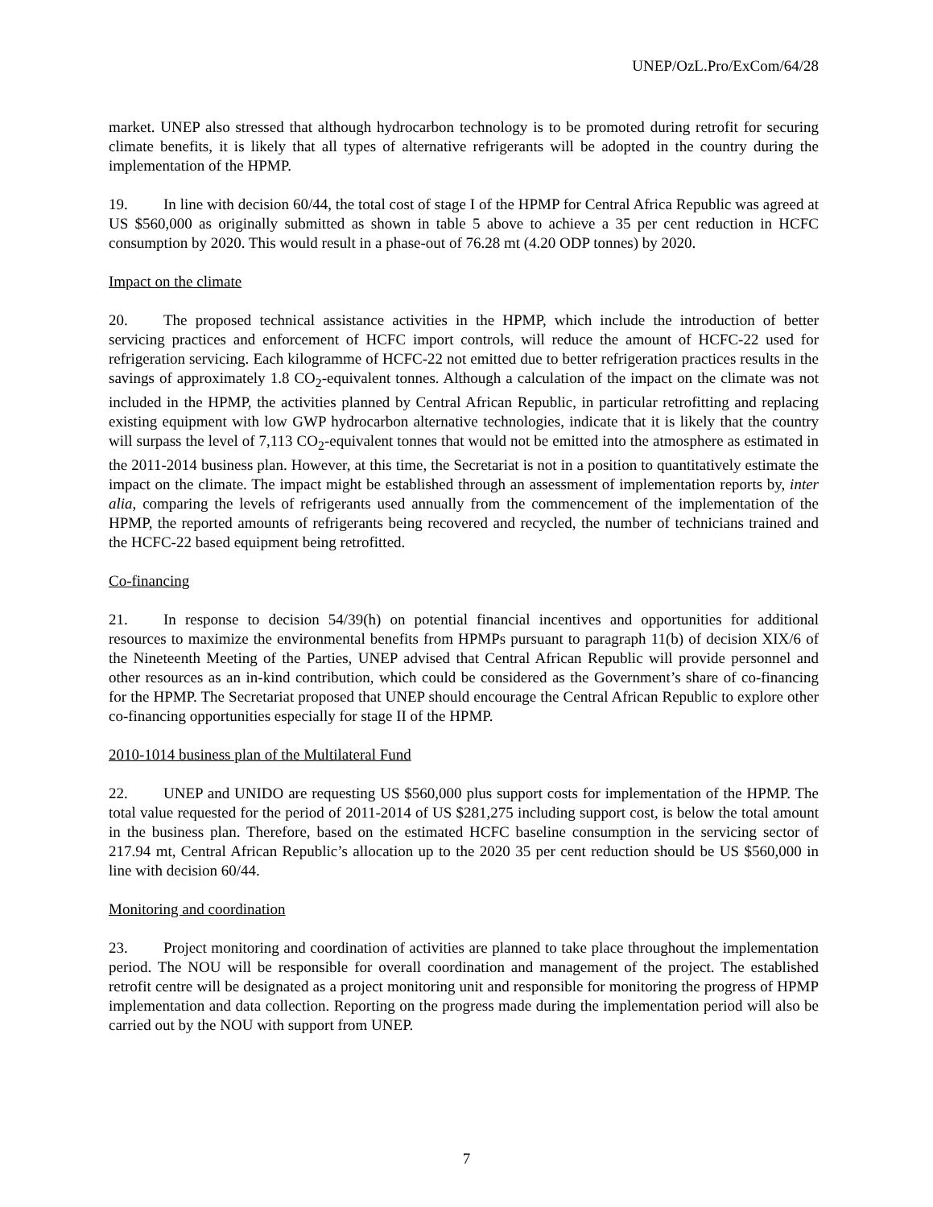UNEP/OzL.Pro/ExCom/64/28
market. UNEP also stressed that although hydrocarbon technology is to be promoted during retrofit for securing climate benefits, it is likely that all types of alternative refrigerants will be adopted in the country during the implementation of the HPMP.
19. In line with decision 60/44, the total cost of stage I of the HPMP for Central Africa Republic was agreed at US $560,000 as originally submitted as shown in table 5 above to achieve a 35 per cent reduction in HCFC consumption by 2020. This would result in a phase-out of 76.28 mt (4.20 ODP tonnes) by 2020.
Impact on the climate
20. The proposed technical assistance activities in the HPMP, which include the introduction of better servicing practices and enforcement of HCFC import controls, will reduce the amount of HCFC-22 used for refrigeration servicing. Each kilogramme of HCFC-22 not emitted due to better refrigeration practices results in the savings of approximately 1.8 CO<sub>2</sub>-equivalent tonnes. Although a calculation of the impact on the climate was not included in the HPMP, the activities planned by Central African Republic, in particular retrofitting and replacing existing equipment with low GWP hydrocarbon alternative technologies, indicate that it is likely that the country will surpass the level of 7,113 CO<sub>2</sub>-equivalent tonnes that would not be emitted into the atmosphere as estimated in the 2011-2014 business plan. However, at this time, the Secretariat is not in a position to quantitatively estimate the impact on the climate. The impact might be established through an assessment of implementation reports by, inter alia, comparing the levels of refrigerants used annually from the commencement of the implementation of the HPMP, the reported amounts of refrigerants being recovered and recycled, the number of technicians trained and the HCFC-22 based equipment being retrofitted.
Co-financing
21. In response to decision 54/39(h) on potential financial incentives and opportunities for additional resources to maximize the environmental benefits from HPMPs pursuant to paragraph 11(b) of decision XIX/6 of the Nineteenth Meeting of the Parties, UNEP advised that Central African Republic will provide personnel and other resources as an in-kind contribution, which could be considered as the Government’s share of co-financing for the HPMP. The Secretariat proposed that UNEP should encourage the Central African Republic to explore other co-financing opportunities especially for stage II of the HPMP.
2010-1014 business plan of the Multilateral Fund
22. UNEP and UNIDO are requesting US $560,000 plus support costs for implementation of the HPMP. The total value requested for the period of 2011-2014 of US $281,275 including support cost, is below the total amount in the business plan. Therefore, based on the estimated HCFC baseline consumption in the servicing sector of 217.94 mt, Central African Republic’s allocation up to the 2020 35 per cent reduction should be US $560,000 in line with decision 60/44.
Monitoring and coordination
23. Project monitoring and coordination of activities are planned to take place throughout the implementation period. The NOU will be responsible for overall coordination and management of the project. The established retrofit centre will be designated as a project monitoring unit and responsible for monitoring the progress of HPMP implementation and data collection. Reporting on the progress made during the implementation period will also be carried out by the NOU with support from UNEP.
7